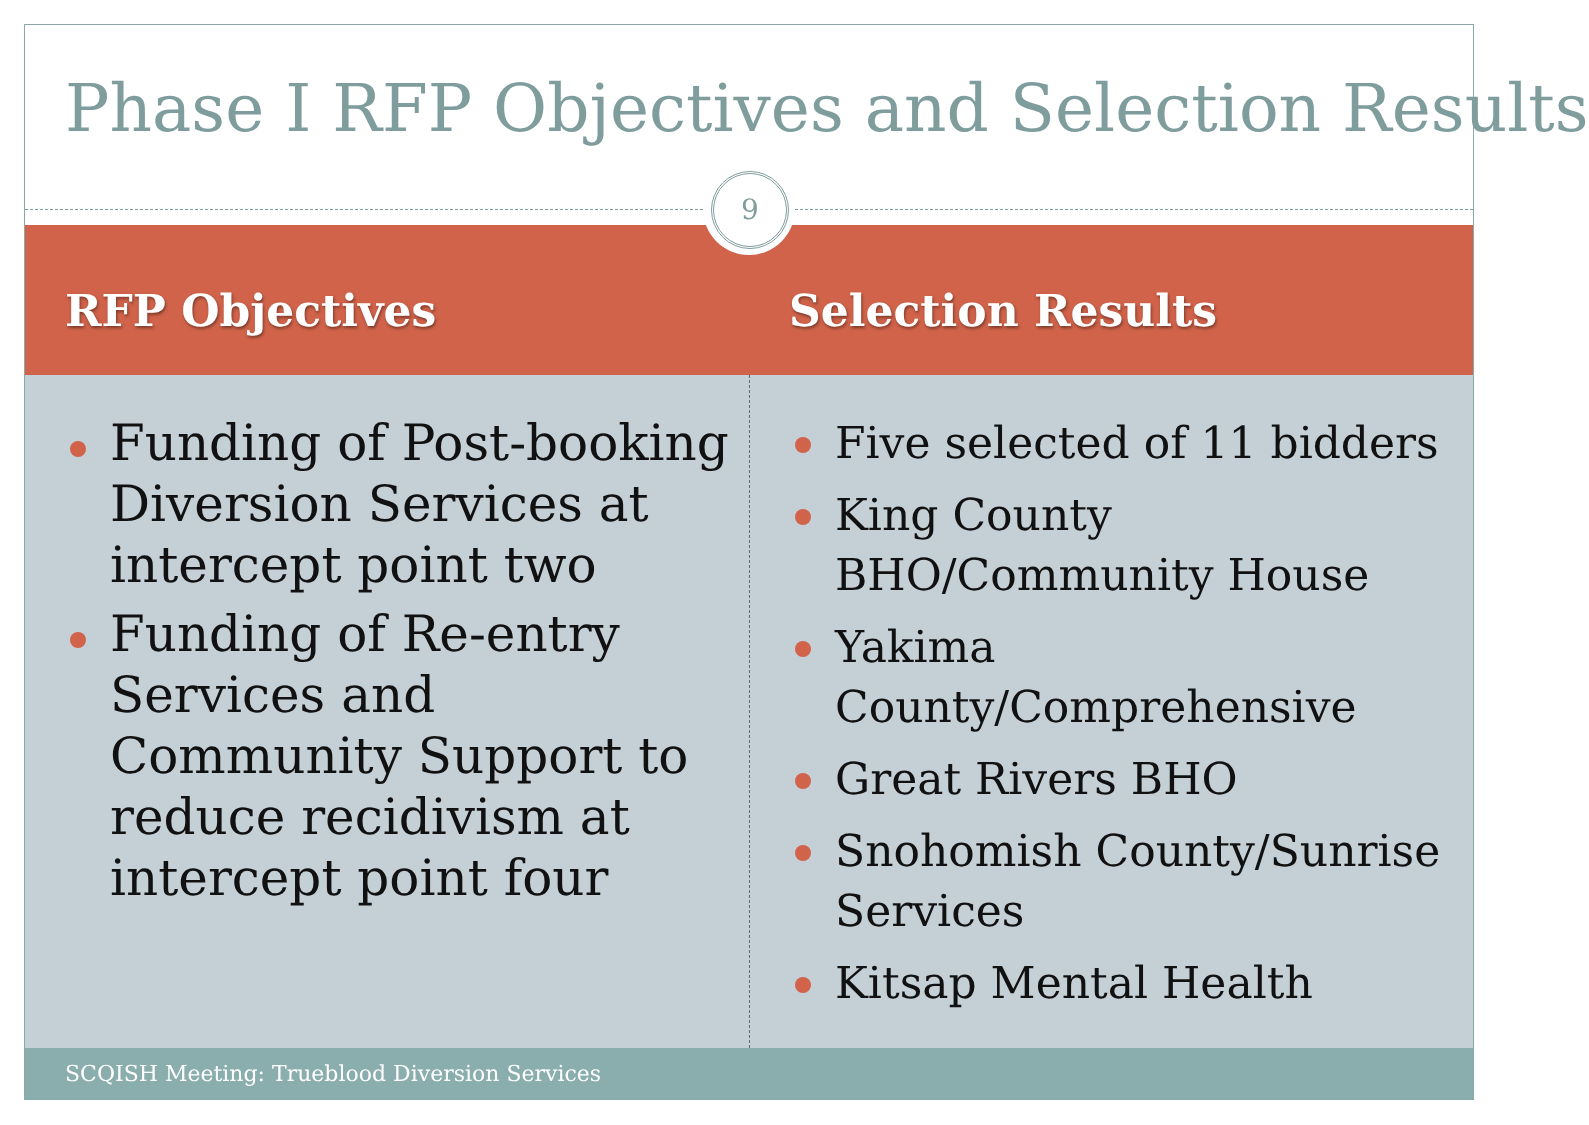Phase I RFP Objectives and Selection Results
RFP Objectives Selection Results
9
Funding of Post-booking Diversion Services at intercept point two
Funding of Re-entry Services and Community Support to reduce recidivism at intercept point four
Five selected of 11 bidders
King County BHO/Community House
Yakima County/Comprehensive
Great Rivers BHO
Snohomish County/Sunrise Services
Kitsap Mental Health
SCQISH Meeting: Trueblood Diversion Services